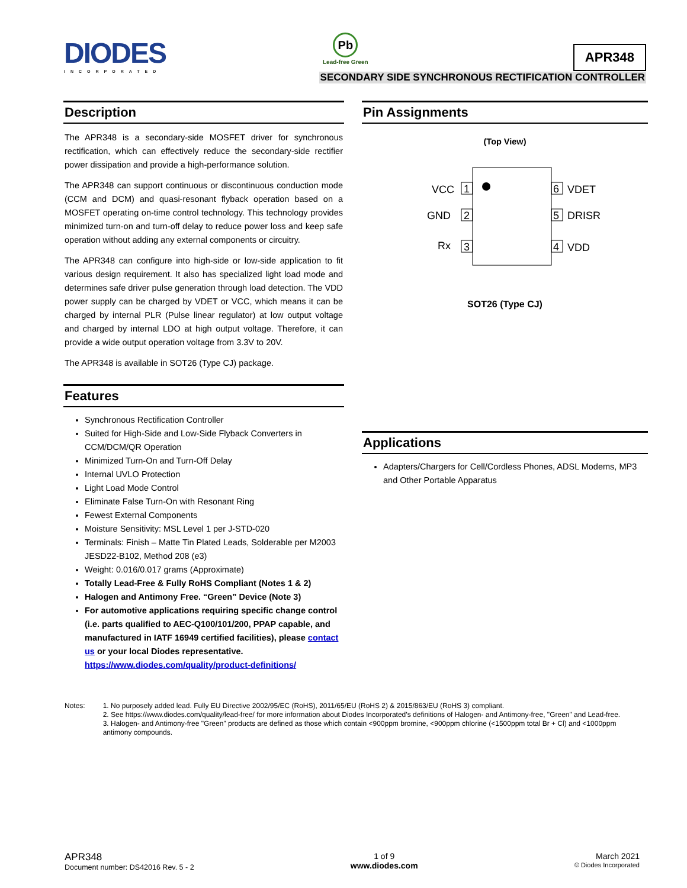DIODES
INCORPORATED
Pb
Lead-free Green
APR348
SECONDARY SIDE SYNCHRONOUS RECTIFICATION CONTROLLER
Description
The APR348 is a secondary-side MOSFET driver for synchronous rectification, which can effectively reduce the secondary-side rectifier power dissipation and provide a high-performance solution.
The APR348 can support continuous or discontinuous conduction mode (CCM and DCM) and quasi-resonant flyback operation based on a MOSFET operating on-time control technology. This technology provides minimized turn-on and turn-off delay to reduce power loss and keep safe operation without adding any external components or circuitry.
The APR348 can configure into high-side or low-side application to fit various design requirement. It also has specialized light load mode and determines safe driver pulse generation through load detection. The VDD power supply can be charged by VDET or VCC, which means it can be charged by internal PLR (Pulse linear regulator) at low output voltage and charged by internal LDO at high output voltage. Therefore, it can provide a wide output operation voltage from 3.3V to 20V.
The APR348 is available in SOT26 (Type CJ) package.
Features
Synchronous Rectification Controller
Suited for High-Side and Low-Side Flyback Converters in CCM/DCM/QR Operation
Minimized Turn-On and Turn-Off Delay
Internal UVLO Protection
Light Load Mode Control
Eliminate False Turn-On with Resonant Ring
Fewest External Components
Moisture Sensitivity: MSL Level 1 per J-STD-020
Terminals: Finish – Matte Tin Plated Leads, Solderable per M2003 JESD22-B102, Method 208 (e3)
Weight: 0.016/0.017 grams (Approximate)
Totally Lead-Free & Fully RoHS Compliant (Notes 1 & 2)
Halogen and Antimony Free. “Green” Device (Note 3)
For automotive applications requiring specific change control (i.e. parts qualified to AEC-Q100/101/200, PPAP capable, and manufactured in IATF 16949 certified facilities), please contact us or your local Diodes representative. https://www.diodes.com/quality/product-definitions/
Pin Assignments
(Top View)
1
VCC
2
GND
3
Rx
6
VDET
5
DRISR
4
VDD
SOT26 (Type CJ)
Applications
Adapters/Chargers for Cell/Cordless Phones, ADSL Modems, MP3 and Other Portable Apparatus
Notes:
1. No purposely added lead. Fully EU Directive 2002/95/EC (RoHS), 2011/65/EU (RoHS 2) & 2015/863/EU (RoHS 3) compliant.
2. See https://www.diodes.com/quality/lead-free/ for more information about Diodes Incorporated’s definitions of Halogen- and Antimony-free, "Green" and Lead-free.
3. Halogen- and Antimony-free "Green" products are defined as those which contain <900ppm bromine, <900ppm chlorine (<1500ppm total Br + Cl) and <1000ppm antimony compounds.
APR348
Document number: DS42016 Rev. 5 - 2
1 of 9
www.diodes.com
March 2021
© Diodes Incorporated